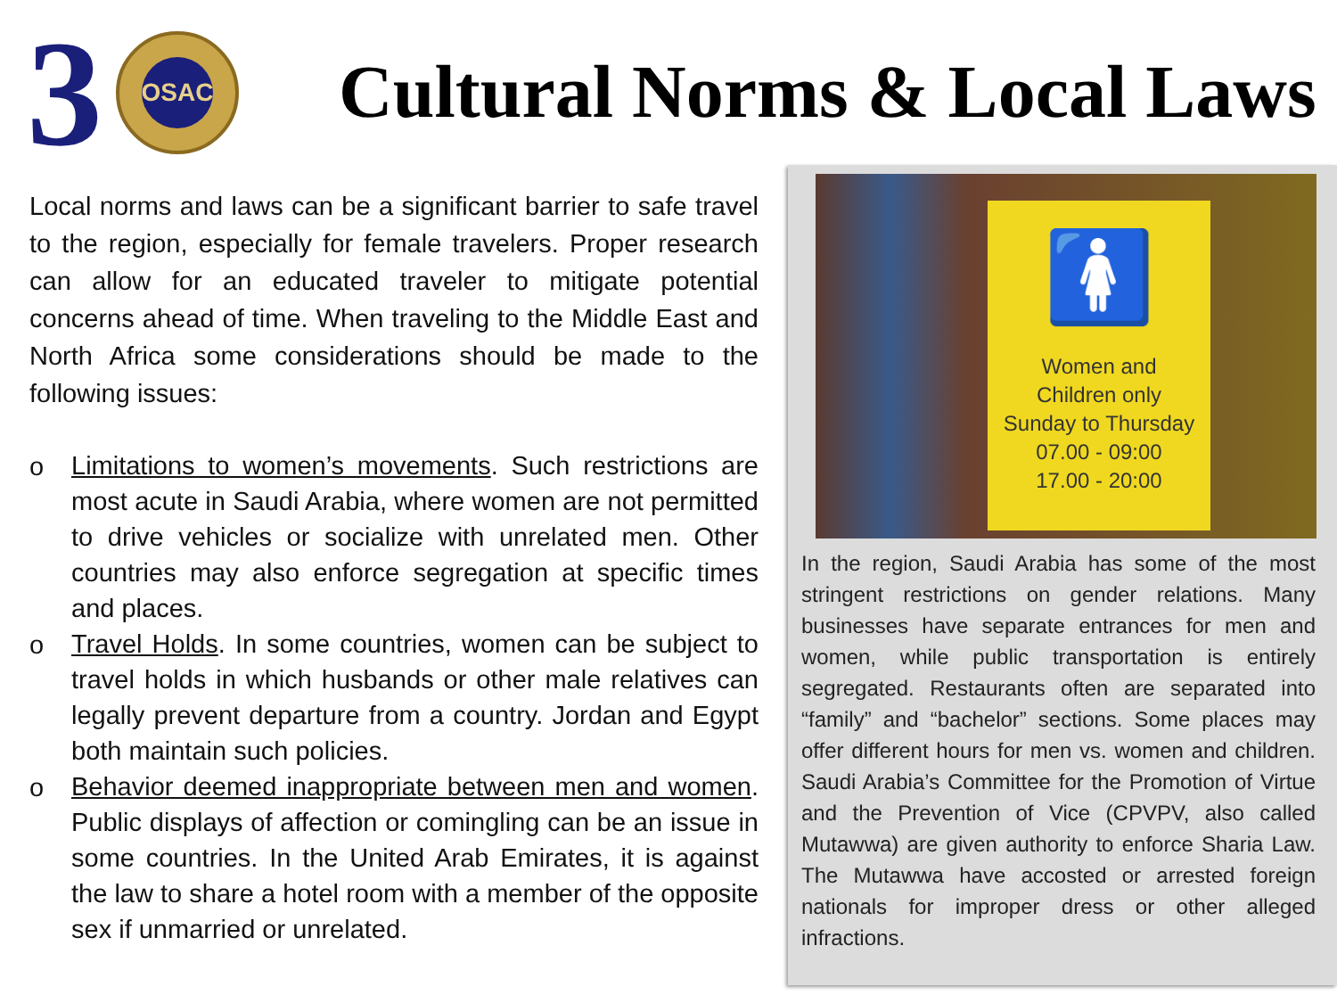3 OSAC
Cultural Norms & Local Laws
Local norms and laws can be a significant barrier to safe travel to the region, especially for female travelers. Proper research can allow for an educated traveler to mitigate potential concerns ahead of time. When traveling to the Middle East and North Africa some considerations should be made to the following issues:
o
Limitations to women’s movements. Such restrictions are most acute in Saudi Arabia, where women are not permitted to drive vehicles or socialize with unrelated men. Other countries may also enforce segregation at specific times and places.
o
Travel Holds. In some countries, women can be subject to travel holds in which husbands or other male relatives can legally prevent departure from a country. Jordan and Egypt both maintain such policies.
o
Behavior deemed inappropriate between men and women. Public displays of affection or comingling can be an issue in some countries. In the United Arab Emirates, it is against the law to share a hotel room with a member of the opposite sex if unmarried or unrelated.
🚺
Women and
Children only
Sunday to Thursday
07.00 - 09:00
17.00 - 20:00
In the region, Saudi Arabia has some of the most stringent restrictions on gender relations. Many businesses have separate entrances for men and women, while public transportation is entirely segregated. Restaurants often are separated into “family” and “bachelor” sections. Some places may offer different hours for men vs. women and children. Saudi Arabia’s Committee for the Promotion of Virtue and the Prevention of Vice (CPVPV, also called Mutawwa) are given authority to enforce Sharia Law. The Mutawwa have accosted or arrested foreign nationals for improper dress or other alleged infractions.